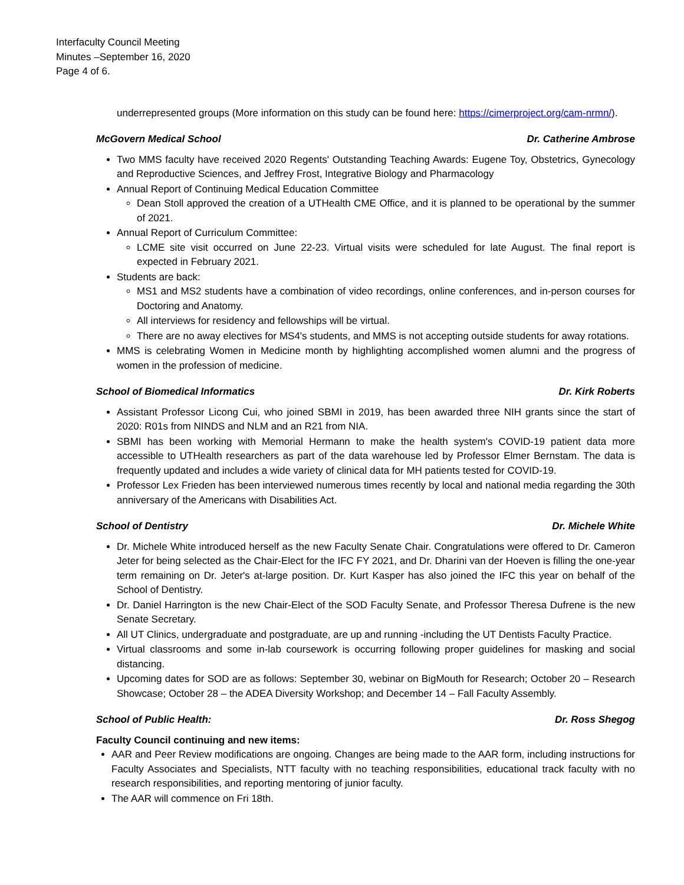Interfaculty Council Meeting
Minutes –September 16, 2020
Page 4 of 6.
underrepresented groups (More information on this study can be found here: https://cimerproject.org/cam-nrmn/).
McGovern Medical School Dr. Catherine Ambrose
Two MMS faculty have received 2020 Regents' Outstanding Teaching Awards: Eugene Toy, Obstetrics, Gynecology and Reproductive Sciences, and Jeffrey Frost, Integrative Biology and Pharmacology
Annual Report of Continuing Medical Education Committee
Dean Stoll approved the creation of a UTHealth CME Office, and it is planned to be operational by the summer of 2021.
Annual Report of Curriculum Committee:
LCME site visit occurred on June 22-23. Virtual visits were scheduled for late August. The final report is expected in February 2021.
Students are back:
MS1 and MS2 students have a combination of video recordings, online conferences, and in-person courses for Doctoring and Anatomy.
All interviews for residency and fellowships will be virtual.
There are no away electives for MS4's students, and MMS is not accepting outside students for away rotations.
MMS is celebrating Women in Medicine month by highlighting accomplished women alumni and the progress of women in the profession of medicine.
School of Biomedical Informatics Dr. Kirk Roberts
Assistant Professor Licong Cui, who joined SBMI in 2019, has been awarded three NIH grants since the start of 2020: R01s from NINDS and NLM and an R21 from NIA.
SBMI has been working with Memorial Hermann to make the health system's COVID-19 patient data more accessible to UTHealth researchers as part of the data warehouse led by Professor Elmer Bernstam. The data is frequently updated and includes a wide variety of clinical data for MH patients tested for COVID-19.
Professor Lex Frieden has been interviewed numerous times recently by local and national media regarding the 30th anniversary of the Americans with Disabilities Act.
School of Dentistry Dr. Michele White
Dr. Michele White introduced herself as the new Faculty Senate Chair. Congratulations were offered to Dr. Cameron Jeter for being selected as the Chair-Elect for the IFC FY 2021, and Dr. Dharini van der Hoeven is filling the one-year term remaining on Dr. Jeter's at-large position. Dr. Kurt Kasper has also joined the IFC this year on behalf of the School of Dentistry.
Dr. Daniel Harrington is the new Chair-Elect of the SOD Faculty Senate, and Professor Theresa Dufrene is the new Senate Secretary.
All UT Clinics, undergraduate and postgraduate, are up and running -including the UT Dentists Faculty Practice.
Virtual classrooms and some in-lab coursework is occurring following proper guidelines for masking and social distancing.
Upcoming dates for SOD are as follows: September 30, webinar on BigMouth for Research; October 20 – Research Showcase; October 28 – the ADEA Diversity Workshop; and December 14 – Fall Faculty Assembly.
School of Public Health: Dr. Ross Shegog
Faculty Council continuing and new items:
AAR and Peer Review modifications are ongoing. Changes are being made to the AAR form, including instructions for Faculty Associates and Specialists, NTT faculty with no teaching responsibilities, educational track faculty with no research responsibilities, and reporting mentoring of junior faculty.
The AAR will commence on Fri 18th.